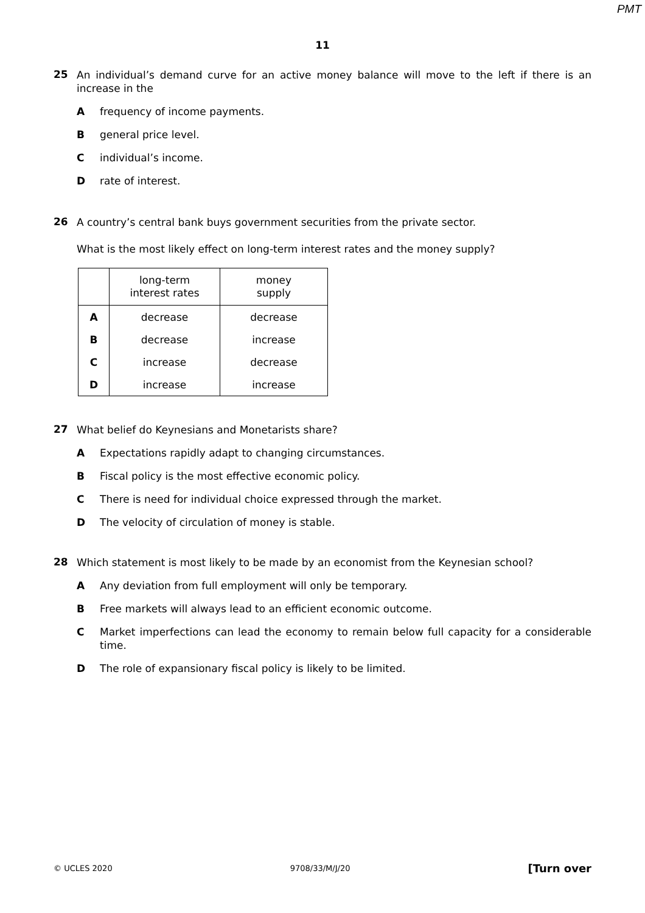PMT
11
25
An individual’s demand curve for an active money balance will move to the left if there is an increase in the
A frequency of income payments.
B general price level.
C individual’s income.
D rate of interest.
26
A country’s central bank buys government securities from the private sector.
What is the most likely effect on long-term interest rates and the money supply?
| | long-term interest rates | money supply |
| --- | --- | --- |
| A | decrease | decrease |
| B | decrease | increase |
| C | increase | decrease |
| D | increase | increase |
27
What belief do Keynesians and Monetarists share?
A Expectations rapidly adapt to changing circumstances.
B Fiscal policy is the most effective economic policy.
C There is need for individual choice expressed through the market.
D The velocity of circulation of money is stable.
28
Which statement is most likely to be made by an economist from the Keynesian school?
A Any deviation from full employment will only be temporary.
B Free markets will always lead to an efficient economic outcome.
C Market imperfections can lead the economy to remain below full capacity for a considerable time.
D The role of expansionary fiscal policy is likely to be limited.
© UCLES 2020 9708/33/M/J/20 [Turn over